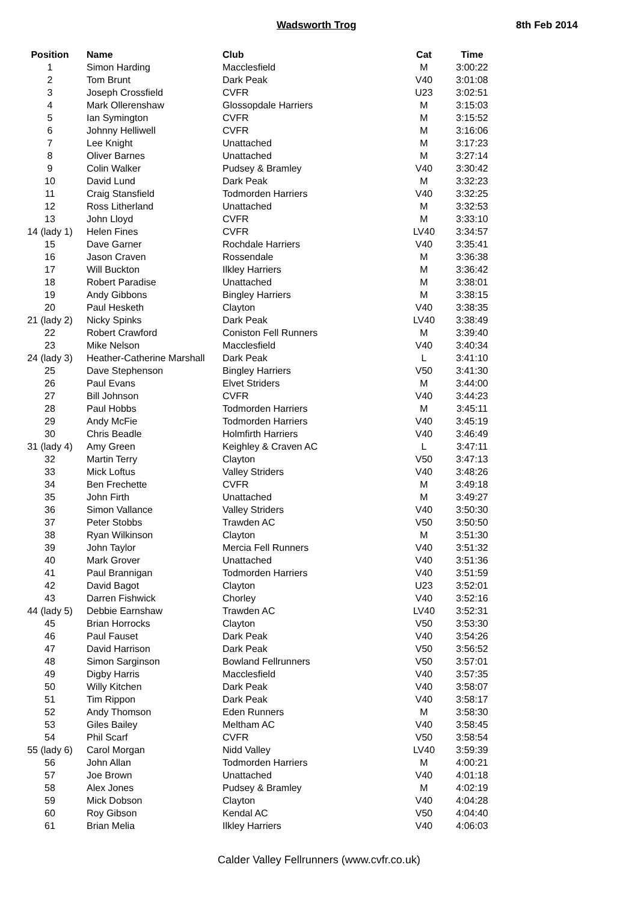Wadsworth Trog 8th Feb 2014
| Position | Name | Club | Cat | Time |
| --- | --- | --- | --- | --- |
| 1 | Simon Harding | Macclesfield | M | 3:00:22 |
| 2 | Tom Brunt | Dark Peak | V40 | 3:01:08 |
| 3 | Joseph Crossfield | CVFR | U23 | 3:02:51 |
| 4 | Mark Ollerenshaw | Glossopdale Harriers | M | 3:15:03 |
| 5 | Ian Symington | CVFR | M | 3:15:52 |
| 6 | Johnny Helliwell | CVFR | M | 3:16:06 |
| 7 | Lee Knight | Unattached | M | 3:17:23 |
| 8 | Oliver Barnes | Unattached | M | 3:27:14 |
| 9 | Colin Walker | Pudsey & Bramley | V40 | 3:30:42 |
| 10 | David Lund | Dark Peak | M | 3:32:23 |
| 11 | Craig Stansfield | Todmorden Harriers | V40 | 3:32:25 |
| 12 | Ross Litherland | Unattached | M | 3:32:53 |
| 13 | John Lloyd | CVFR | M | 3:33:10 |
| 14 (lady 1) | Helen Fines | CVFR | LV40 | 3:34:57 |
| 15 | Dave Garner | Rochdale Harriers | V40 | 3:35:41 |
| 16 | Jason Craven | Rossendale | M | 3:36:38 |
| 17 | Will Buckton | Ilkley Harriers | M | 3:36:42 |
| 18 | Robert Paradise | Unattached | M | 3:38:01 |
| 19 | Andy Gibbons | Bingley Harriers | M | 3:38:15 |
| 20 | Paul Hesketh | Clayton | V40 | 3:38:35 |
| 21 (lady 2) | Nicky Spinks | Dark Peak | LV40 | 3:38:49 |
| 22 | Robert Crawford | Coniston Fell Runners | M | 3:39:40 |
| 23 | Mike Nelson | Macclesfield | V40 | 3:40:34 |
| 24 (lady 3) | Heather-Catherine Marshall | Dark Peak | L | 3:41:10 |
| 25 | Dave Stephenson | Bingley Harriers | V50 | 3:41:30 |
| 26 | Paul Evans | Elvet Striders | M | 3:44:00 |
| 27 | Bill Johnson | CVFR | V40 | 3:44:23 |
| 28 | Paul Hobbs | Todmorden Harriers | M | 3:45:11 |
| 29 | Andy McFie | Todmorden Harriers | V40 | 3:45:19 |
| 30 | Chris Beadle | Holmfirth Harriers | V40 | 3:46:49 |
| 31 (lady 4) | Amy Green | Keighley & Craven AC | L | 3:47:11 |
| 32 | Martin Terry | Clayton | V50 | 3:47:13 |
| 33 | Mick Loftus | Valley Striders | V40 | 3:48:26 |
| 34 | Ben Frechette | CVFR | M | 3:49:18 |
| 35 | John Firth | Unattached | M | 3:49:27 |
| 36 | Simon Vallance | Valley Striders | V40 | 3:50:30 |
| 37 | Peter Stobbs | Trawden AC | V50 | 3:50:50 |
| 38 | Ryan Wilkinson | Clayton | M | 3:51:30 |
| 39 | John Taylor | Mercia Fell Runners | V40 | 3:51:32 |
| 40 | Mark Grover | Unattached | V40 | 3:51:36 |
| 41 | Paul Brannigan | Todmorden Harriers | V40 | 3:51:59 |
| 42 | David Bagot | Clayton | U23 | 3:52:01 |
| 43 | Darren Fishwick | Chorley | V40 | 3:52:16 |
| 44 (lady 5) | Debbie Earnshaw | Trawden AC | LV40 | 3:52:31 |
| 45 | Brian Horrocks | Clayton | V50 | 3:53:30 |
| 46 | Paul Fauset | Dark Peak | V40 | 3:54:26 |
| 47 | David Harrison | Dark Peak | V50 | 3:56:52 |
| 48 | Simon Sarginson | Bowland Fellrunners | V50 | 3:57:01 |
| 49 | Digby Harris | Macclesfield | V40 | 3:57:35 |
| 50 | Willy Kitchen | Dark Peak | V40 | 3:58:07 |
| 51 | Tim Rippon | Dark Peak | V40 | 3:58:17 |
| 52 | Andy Thomson | Eden Runners | M | 3:58:30 |
| 53 | Giles Bailey | Meltham AC | V40 | 3:58:45 |
| 54 | Phil Scarf | CVFR | V50 | 3:58:54 |
| 55 (lady 6) | Carol Morgan | Nidd Valley | LV40 | 3:59:39 |
| 56 | John Allan | Todmorden Harriers | M | 4:00:21 |
| 57 | Joe Brown | Unattached | V40 | 4:01:18 |
| 58 | Alex Jones | Pudsey & Bramley | M | 4:02:19 |
| 59 | Mick Dobson | Clayton | V40 | 4:04:28 |
| 60 | Roy Gibson | Kendal AC | V50 | 4:04:40 |
| 61 | Brian Melia | Ilkley Harriers | V40 | 4:06:03 |
Calder Valley Fellrunners (www.cvfr.co.uk)